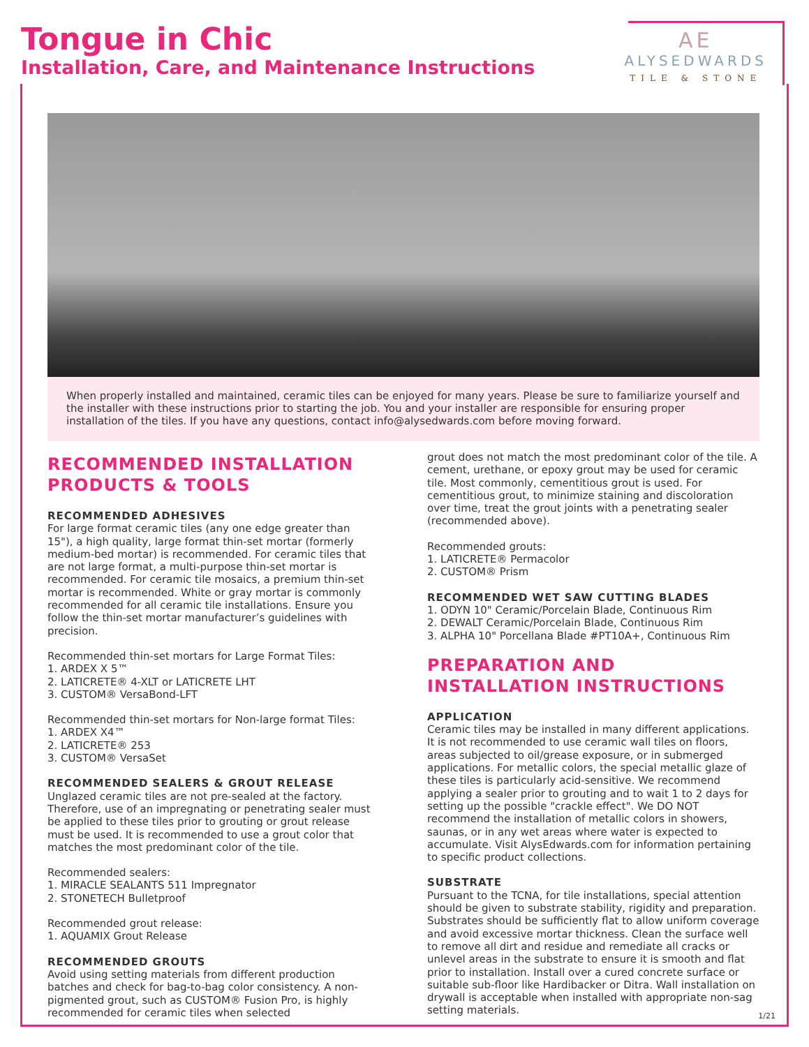Tongue in Chic
Installation, Care, and Maintenance Instructions
AE
ALYSEDWARDS
TILE & STONE
When properly installed and maintained, ceramic tiles can be enjoyed for many years. Please be sure to familiarize yourself and the installer with these instructions prior to starting the job. You and your installer are responsible for ensuring proper installation of the tiles. If you have any questions, contact info@alysedwards.com before moving forward.
RECOMMENDED INSTALLATION PRODUCTS & TOOLS
RECOMMENDED ADHESIVES
For large format ceramic tiles (any one edge greater than 15"), a high quality, large format thin-set mortar (formerly medium-bed mortar) is recommended. For ceramic tiles that are not large format, a multi-purpose thin-set mortar is recommended. For ceramic tile mosaics, a premium thin-set mortar is recommended. White or gray mortar is commonly recommended for all ceramic tile installations. Ensure you follow the thin-set mortar manufacturer’s guidelines with precision.
Recommended thin-set mortars for Large Format Tiles:
1. ARDEX X 5™
2. LATICRETE® 4-XLT or LATICRETE LHT
3. CUSTOM® VersaBond-LFT
Recommended thin-set mortars for Non-large format Tiles:
1. ARDEX X4™
2. LATICRETE® 253
3. CUSTOM® VersaSet
RECOMMENDED SEALERS & GROUT RELEASE
Unglazed ceramic tiles are not pre-sealed at the factory. Therefore, use of an impregnating or penetrating sealer must be applied to these tiles prior to grouting or grout release must be used. It is recommended to use a grout color that matches the most predominant color of the tile.
Recommended sealers:
1. MIRACLE SEALANTS 511 Impregnator
2. STONETECH Bulletproof
Recommended grout release:
1. AQUAMIX Grout Release
RECOMMENDED GROUTS
Avoid using setting materials from different production batches and check for bag-to-bag color consistency. A non-pigmented grout, such as CUSTOM® Fusion Pro, is highly recommended for ceramic tiles when selected
grout does not match the most predominant color of the tile. A cement, urethane, or epoxy grout may be used for ceramic tile. Most commonly, cementitious grout is used. For cementitious grout, to minimize staining and discoloration over time, treat the grout joints with a penetrating sealer (recommended above).
Recommended grouts:
1. LATICRETE® Permacolor
2. CUSTOM® Prism
RECOMMENDED WET SAW CUTTING BLADES
1. ODYN 10" Ceramic/Porcelain Blade, Continuous Rim
2. DEWALT Ceramic/Porcelain Blade, Continuous Rim
3. ALPHA 10" Porcellana Blade #PT10A+, Continuous Rim
PREPARATION AND INSTALLATION INSTRUCTIONS
APPLICATION
Ceramic tiles may be installed in many different applications. It is not recommended to use ceramic wall tiles on floors, areas subjected to oil/grease exposure, or in submerged applications. For metallic colors, the special metallic glaze of these tiles is particularly acid-sensitive. We recommend applying a sealer prior to grouting and to wait 1 to 2 days for setting up the possible "crackle effect". We DO NOT recommend the installation of metallic colors in showers, saunas, or in any wet areas where water is expected to accumulate. Visit AlysEdwards.com for information pertaining to specific product collections.
SUBSTRATE
Pursuant to the TCNA, for tile installations, special attention should be given to substrate stability, rigidity and preparation. Substrates should be sufficiently flat to allow uniform coverage and avoid excessive mortar thickness. Clean the surface well to remove all dirt and residue and remediate all cracks or unlevel areas in the substrate to ensure it is smooth and flat prior to installation. Install over a cured concrete surface or suitable sub-floor like Hardibacker or Ditra. Wall installation on drywall is acceptable when installed with appropriate non-sag setting materials.
1/21